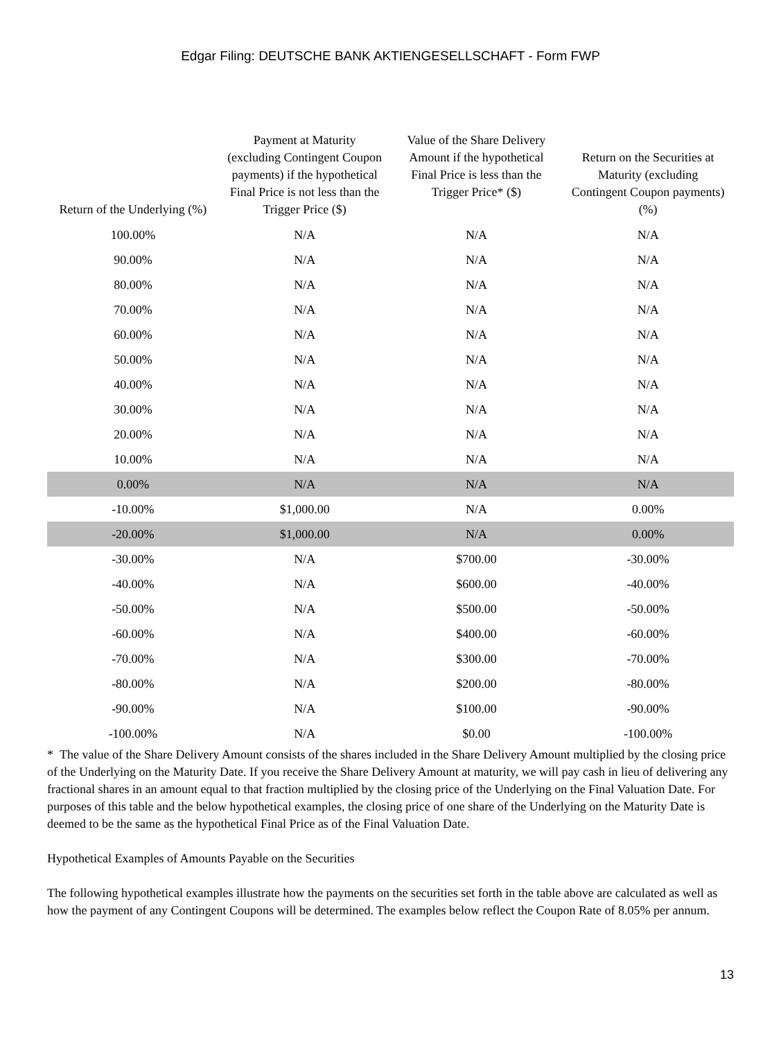Edgar Filing: DEUTSCHE BANK AKTIENGESELLSCHAFT - Form FWP
| Return of the Underlying (%) | Payment at Maturity (excluding Contingent Coupon payments) if the hypothetical Final Price is not less than the Trigger Price ($) | Value of the Share Delivery Amount if the hypothetical Final Price is less than the Trigger Price* ($) | Return on the Securities at Maturity (excluding Contingent Coupon payments) (%) |
| --- | --- | --- | --- |
| 100.00% | N/A | N/A | N/A |
| 90.00% | N/A | N/A | N/A |
| 80.00% | N/A | N/A | N/A |
| 70.00% | N/A | N/A | N/A |
| 60.00% | N/A | N/A | N/A |
| 50.00% | N/A | N/A | N/A |
| 40.00% | N/A | N/A | N/A |
| 30.00% | N/A | N/A | N/A |
| 20.00% | N/A | N/A | N/A |
| 10.00% | N/A | N/A | N/A |
| 0.00% | N/A | N/A | N/A |
| -10.00% | $1,000.00 | N/A | 0.00% |
| -20.00% | $1,000.00 | N/A | 0.00% |
| -30.00% | N/A | $700.00 | -30.00% |
| -40.00% | N/A | $600.00 | -40.00% |
| -50.00% | N/A | $500.00 | -50.00% |
| -60.00% | N/A | $400.00 | -60.00% |
| -70.00% | N/A | $300.00 | -70.00% |
| -80.00% | N/A | $200.00 | -80.00% |
| -90.00% | N/A | $100.00 | -90.00% |
| -100.00% | N/A | $0.00 | -100.00% |
* The value of the Share Delivery Amount consists of the shares included in the Share Delivery Amount multiplied by the closing price of the Underlying on the Maturity Date. If you receive the Share Delivery Amount at maturity, we will pay cash in lieu of delivering any fractional shares in an amount equal to that fraction multiplied by the closing price of the Underlying on the Final Valuation Date. For purposes of this table and the below hypothetical examples, the closing price of one share of the Underlying on the Maturity Date is deemed to be the same as the hypothetical Final Price as of the Final Valuation Date.
Hypothetical Examples of Amounts Payable on the Securities
The following hypothetical examples illustrate how the payments on the securities set forth in the table above are calculated as well as how the payment of any Contingent Coupons will be determined. The examples below reflect the Coupon Rate of 8.05% per annum.
13